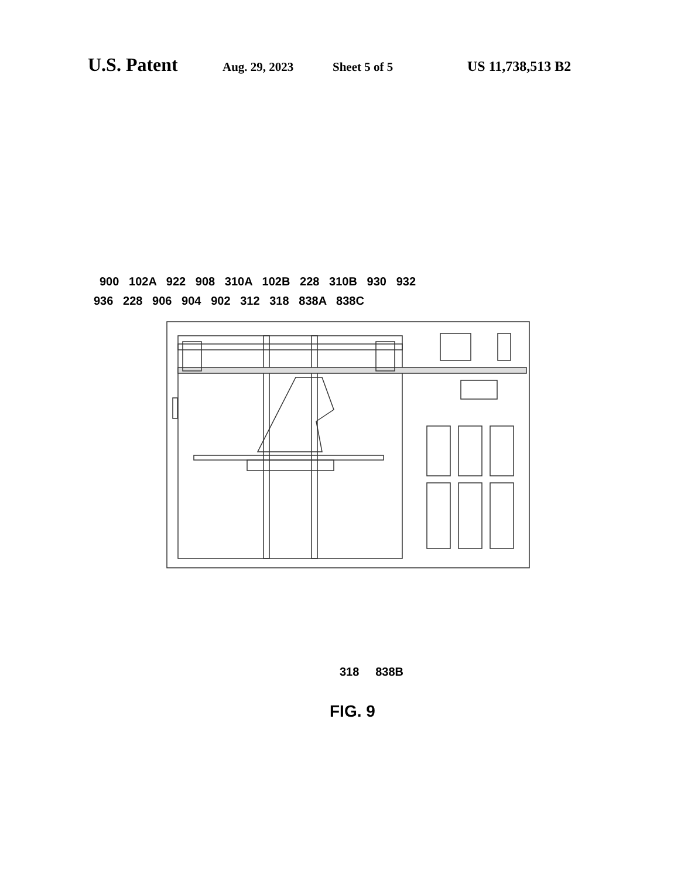U.S. Patent Aug. 29, 2023 Sheet 5 of 5 US 11,738,513 B2
900 102A 922 908 310A 102B 228 310B 930 932
936 228 906 904 902 312 318 838A 838C
318 838B
FIG. 9